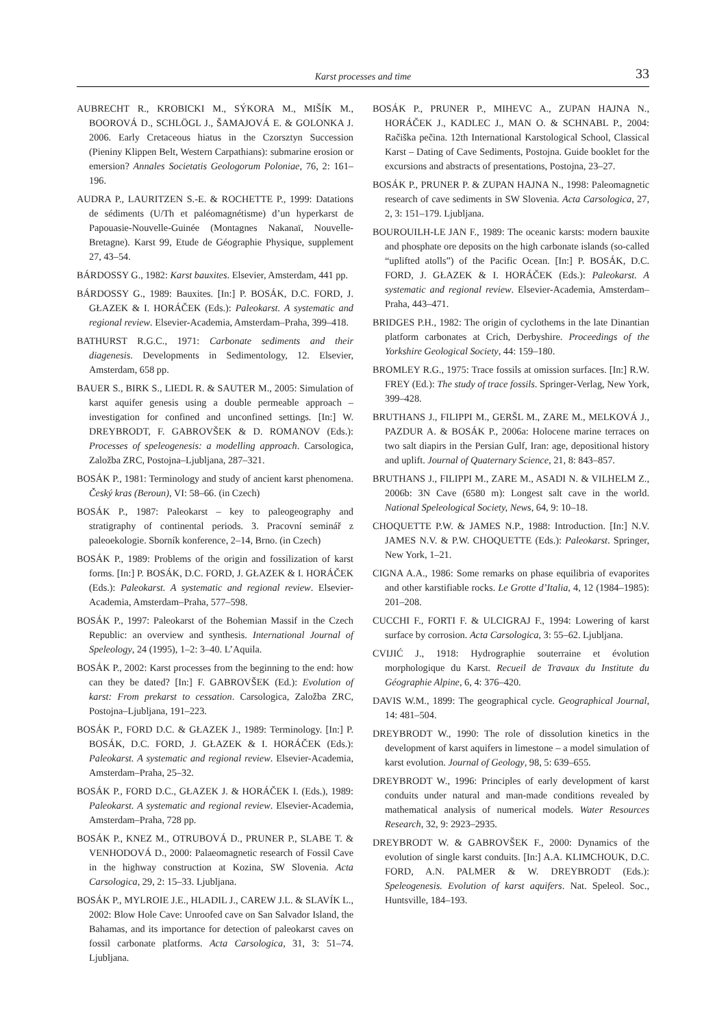Karst processes and time 33
AUBRECHT R., KROBICKI M., SÝKORA M., MIŠÍK M., BOOROVÁ D., SCHLÖGL J., ŠAMAJOVÁ E. & GOLONKA J. 2006. Early Cretaceous hiatus in the Czorsztyn Succession (Pieniny Klippen Belt, Western Carpathians): submarine erosion or emersion? Annales Societatis Geologorum Poloniae, 76, 2: 161–196.
AUDRA P., LAURITZEN S.-E. & ROCHETTE P., 1999: Datations de sédiments (U/Th et paléomagnétisme) d’un hyperkarst de Papouasie-Nouvelle-Guinée (Montagnes Nakanaï, Nouvelle-Bretagne). Karst 99, Etude de Géographie Physique, supplement 27, 43–54.
BÁRDOSSY G., 1982: Karst bauxites. Elsevier, Amsterdam, 441 pp.
BÁRDOSSY G., 1989: Bauxites. [In:] P. BOSÁK, D.C. FORD, J. GŁAZEK & I. HORÁČEK (Eds.): Paleokarst. A systematic and regional review. Elsevier-Academia, Amsterdam–Praha, 399–418.
BATHURST R.G.C., 1971: Carbonate sediments and their diagenesis. Developments in Sedimentology, 12. Elsevier, Amsterdam, 658 pp.
BAUER S., BIRK S., LIEDL R. & SAUTER M., 2005: Simulation of karst aquifer genesis using a double permeable approach – investigation for confined and unconfined settings. [In:] W. DREYBRODT, F. GABROVŠEK & D. ROMANOV (Eds.): Processes of speleogenesis: a modelling approach. Carsologica, Založba ZRC, Postojna–Ljubljana, 287–321.
BOSÁK P., 1981: Terminology and study of ancient karst phenomena. Český kras (Beroun), VI: 58–66. (in Czech)
BOSÁK P., 1987: Paleokarst – key to paleogeography and stratigraphy of continental periods. 3. Pracovní seminář z paleoekologie. Sborník konference, 2–14, Brno. (in Czech)
BOSÁK P., 1989: Problems of the origin and fossilization of karst forms. [In:] P. BOSÁK, D.C. FORD, J. GŁAZEK & I. HORÁČEK (Eds.): Paleokarst. A systematic and regional review. Elsevier-Academia, Amsterdam–Praha, 577–598.
BOSÁK P., 1997: Paleokarst of the Bohemian Massif in the Czech Republic: an overview and synthesis. International Journal of Speleology, 24 (1995), 1–2: 3–40. L’Aquila.
BOSÁK P., 2002: Karst processes from the beginning to the end: how can they be dated? [In:] F. GABROVŠEK (Ed.): Evolution of karst: From prekarst to cessation. Carsologica, Založba ZRC, Postojna–Ljubljana, 191–223.
BOSÁK P., FORD D.C. & GŁAZEK J., 1989: Terminology. [In:] P. BOSÁK, D.C. FORD, J. GŁAZEK & I. HORÁČEK (Eds.): Paleokarst. A systematic and regional review. Elsevier-Academia, Amsterdam–Praha, 25–32.
BOSÁK P., FORD D.C., GŁAZEK J. & HORÁČEK I. (Eds.), 1989: Paleokarst. A systematic and regional review. Elsevier-Academia, Amsterdam–Praha, 728 pp.
BOSÁK P., KNEZ M., OTRUBOVÁ D., PRUNER P., SLABE T. & VENHODOVÁ D., 2000: Palaeomagnetic research of Fossil Cave in the highway construction at Kozina, SW Slovenia. Acta Carsologica, 29, 2: 15–33. Ljubljana.
BOSÁK P., MYLROIE J.E., HLADIL J., CAREW J.L. & SLAVÍK L., 2002: Blow Hole Cave: Unroofed cave on San Salvador Island, the Bahamas, and its importance for detection of paleokarst caves on fossil carbonate platforms. Acta Carsologica, 31, 3: 51–74. Ljubljana.
BOSÁK P., PRUNER P., MIHEVC A., ZUPAN HAJNA N., HORÁČEK J., KADLEC J., MAN O. & SCHNABL P., 2004: Račiška pečina. 12th International Karstological School, Classical Karst – Dating of Cave Sediments, Postojna. Guide booklet for the excursions and abstracts of presentations, Postojna, 23–27.
BOSÁK P., PRUNER P. & ZUPAN HAJNA N., 1998: Paleomagnetic research of cave sediments in SW Slovenia. Acta Carsologica, 27, 2, 3: 151–179. Ljubljana.
BOUROUILH-LE JAN F., 1989: The oceanic karsts: modern bauxite and phosphate ore deposits on the high carbonate islands (so-called “uplifted atolls”) of the Pacific Ocean. [In:] P. BOSÁK, D.C. FORD, J. GŁAZEK & I. HORÁČEK (Eds.): Paleokarst. A systematic and regional review. Elsevier-Academia, Amsterdam–Praha, 443–471.
BRIDGES P.H., 1982: The origin of cyclothems in the late Dinantian platform carbonates at Crich, Derbyshire. Proceedings of the Yorkshire Geological Society, 44: 159–180.
BROMLEY R.G., 1975: Trace fossils at omission surfaces. [In:] R.W. FREY (Ed.): The study of trace fossils. Springer-Verlag, New York, 399–428.
BRUTHANS J., FILIPPI M., GERŠL M., ZARE M., MELKOVÁ J., PAZDUR A. & BOSÁK P., 2006a: Holocene marine terraces on two salt diapirs in the Persian Gulf, Iran: age, depositional history and uplift. Journal of Quaternary Science, 21, 8: 843–857.
BRUTHANS J., FILIPPI M., ZARE M., ASADI N. & VILHELM Z., 2006b: 3N Cave (6580 m): Longest salt cave in the world. National Speleological Society, News, 64, 9: 10–18.
CHOQUETTE P.W. & JAMES N.P., 1988: Introduction. [In:] N.V. JAMES N.V. & P.W. CHOQUETTE (Eds.): Paleokarst. Springer, New York, 1–21.
CIGNA A.A., 1986: Some remarks on phase equilibria of evaporites and other karstifiable rocks. Le Grotte d’Italia, 4, 12 (1984–1985): 201–208.
CUCCHI F., FORTI F. & ULCIGRAJ F., 1994: Lowering of karst surface by corrosion. Acta Carsologica, 3: 55–62. Ljubljana.
CVIJIĆ J., 1918: Hydrographie souterraine et évolution morphologique du Karst. Recueil de Travaux du Institute du Géographie Alpine, 6, 4: 376–420.
DAVIS W.M., 1899: The geographical cycle. Geographical Journal, 14: 481–504.
DREYBRODT W., 1990: The role of dissolution kinetics in the development of karst aquifers in limestone – a model simulation of karst evolution. Journal of Geology, 98, 5: 639–655.
DREYBRODT W., 1996: Principles of early development of karst conduits under natural and man-made conditions revealed by mathematical analysis of numerical models. Water Resources Research, 32, 9: 2923–2935.
DREYBRODT W. & GABROVŠEK F., 2000: Dynamics of the evolution of single karst conduits. [In:] A.A. KLIMCHOUK, D.C. FORD, A.N. PALMER & W. DREYBRODT (Eds.): Speleogenesis. Evolution of karst aquifers. Nat. Speleol. Soc., Huntsville, 184–193.